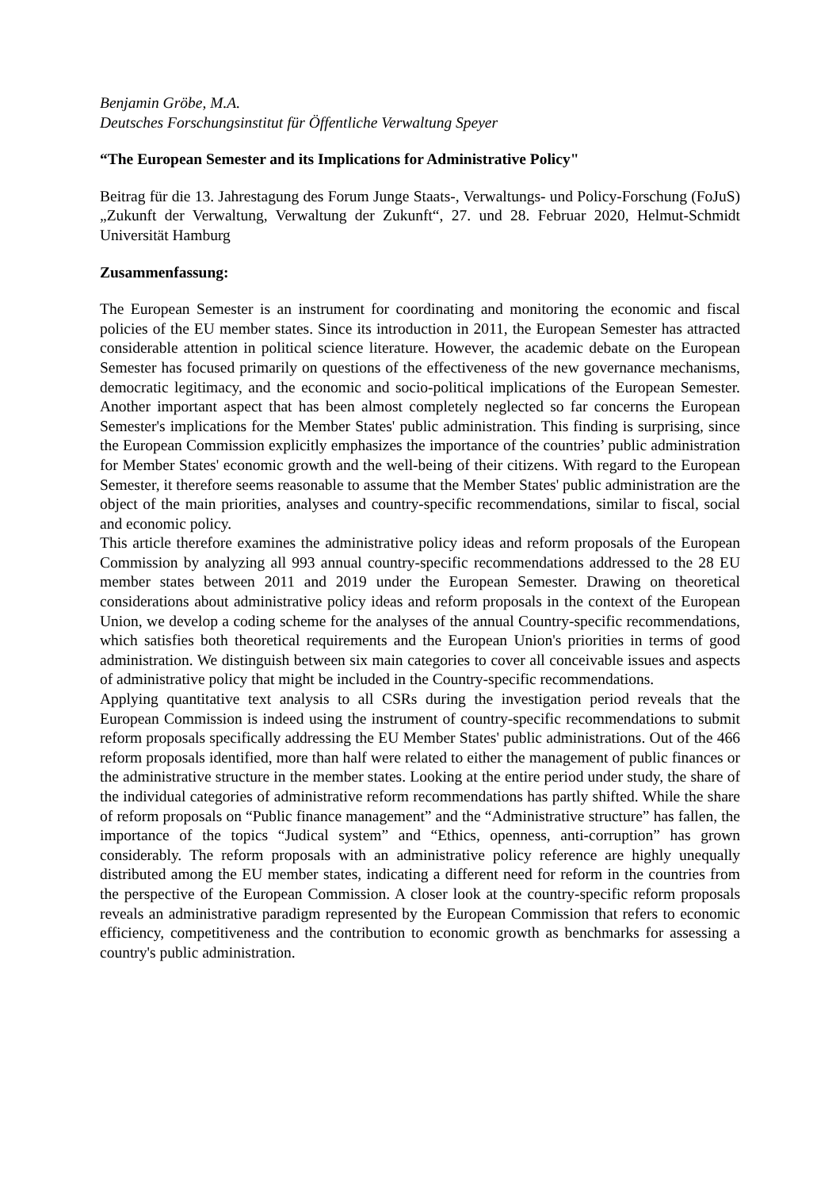Benjamin Gröbe, M.A.
Deutsches Forschungsinstitut für Öffentliche Verwaltung Speyer
“The European Semester and its Implications for Administrative Policy"
Beitrag für die 13. Jahrestagung des Forum Junge Staats-, Verwaltungs- und Policy-Forschung (FoJuS) „Zukunft der Verwaltung, Verwaltung der Zukunft“, 27. und 28. Februar 2020, Helmut-Schmidt Universität Hamburg
Zusammenfassung:
The European Semester is an instrument for coordinating and monitoring the economic and fiscal policies of the EU member states. Since its introduction in 2011, the European Semester has attracted considerable attention in political science literature. However, the academic debate on the European Semester has focused primarily on questions of the effectiveness of the new governance mechanisms, democratic legitimacy, and the economic and socio-political implications of the European Semester. Another important aspect that has been almost completely neglected so far concerns the European Semester's implications for the Member States' public administration. This finding is surprising, since the European Commission explicitly emphasizes the importance of the countries’ public administration for Member States' economic growth and the well-being of their citizens. With regard to the European Semester, it therefore seems reasonable to assume that the Member States' public administration are the object of the main priorities, analyses and country-specific recommendations, similar to fiscal, social and economic policy.
This article therefore examines the administrative policy ideas and reform proposals of the European Commission by analyzing all 993 annual country-specific recommendations addressed to the 28 EU member states between 2011 and 2019 under the European Semester. Drawing on theoretical considerations about administrative policy ideas and reform proposals in the context of the European Union, we develop a coding scheme for the analyses of the annual Country-specific recommendations, which satisfies both theoretical requirements and the European Union's priorities in terms of good administration. We distinguish between six main categories to cover all conceivable issues and aspects of administrative policy that might be included in the Country-specific recommendations.
Applying quantitative text analysis to all CSRs during the investigation period reveals that the European Commission is indeed using the instrument of country-specific recommendations to submit reform proposals specifically addressing the EU Member States' public administrations. Out of the 466 reform proposals identified, more than half were related to either the management of public finances or the administrative structure in the member states. Looking at the entire period under study, the share of the individual categories of administrative reform recommendations has partly shifted. While the share of reform proposals on “Public finance management” and the “Administrative structure” has fallen, the importance of the topics “Judical system” and “Ethics, openness, anti-corruption” has grown considerably. The reform proposals with an administrative policy reference are highly unequally distributed among the EU member states, indicating a different need for reform in the countries from the perspective of the European Commission. A closer look at the country-specific reform proposals reveals an administrative paradigm represented by the European Commission that refers to economic efficiency, competitiveness and the contribution to economic growth as benchmarks for assessing a country's public administration.